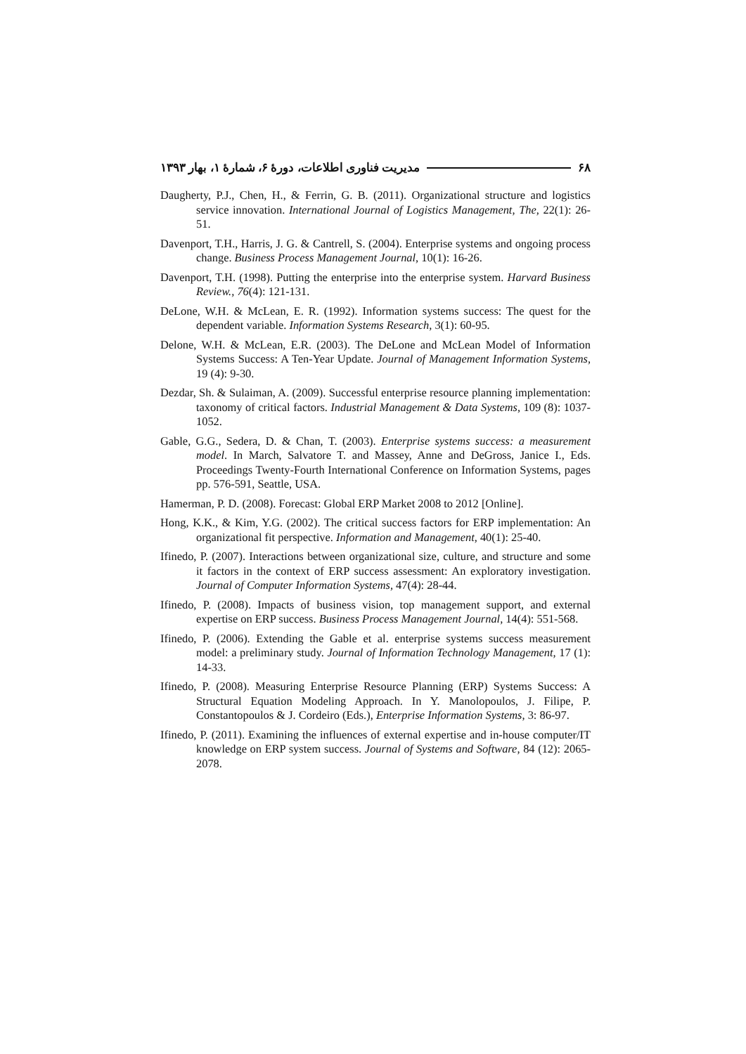۶۸ مدیریت فناوری اطلاعات، دورهٔ ۶، شمارهٔ ۱، بهار ۱۳۹۳
Daugherty, P.J., Chen, H., & Ferrin, G. B. (2011). Organizational structure and logistics service innovation. International Journal of Logistics Management, The, 22(1): 26-51.
Davenport, T.H., Harris, J. G. & Cantrell, S. (2004). Enterprise systems and ongoing process change. Business Process Management Journal, 10(1): 16-26.
Davenport, T.H. (1998). Putting the enterprise into the enterprise system. Harvard Business Review., 76(4): 121-131.
DeLone, W.H. & McLean, E. R. (1992). Information systems success: The quest for the dependent variable. Information Systems Research, 3(1): 60-95.
Delone, W.H. & McLean, E.R. (2003). The DeLone and McLean Model of Information Systems Success: A Ten-Year Update. Journal of Management Information Systems, 19 (4): 9-30.
Dezdar, Sh. & Sulaiman, A. (2009). Successful enterprise resource planning implementation: taxonomy of critical factors. Industrial Management & Data Systems, 109 (8): 1037-1052.
Gable, G.G., Sedera, D. & Chan, T. (2003). Enterprise systems success: a measurement model. In March, Salvatore T. and Massey, Anne and DeGross, Janice I., Eds. Proceedings Twenty-Fourth International Conference on Information Systems, pages pp. 576-591, Seattle, USA.
Hamerman, P. D. (2008). Forecast: Global ERP Market 2008 to 2012 [Online].
Hong, K.K., & Kim, Y.G. (2002). The critical success factors for ERP implementation: An organizational fit perspective. Information and Management, 40(1): 25-40.
Ifinedo, P. (2007). Interactions between organizational size, culture, and structure and some it factors in the context of ERP success assessment: An exploratory investigation. Journal of Computer Information Systems, 47(4): 28-44.
Ifinedo, P. (2008). Impacts of business vision, top management support, and external expertise on ERP success. Business Process Management Journal, 14(4): 551-568.
Ifinedo, P. (2006). Extending the Gable et al. enterprise systems success measurement model: a preliminary study. Journal of Information Technology Management, 17 (1): 14-33.
Ifinedo, P. (2008). Measuring Enterprise Resource Planning (ERP) Systems Success: A Structural Equation Modeling Approach. In Y. Manolopoulos, J. Filipe, P. Constantopoulos & J. Cordeiro (Eds.), Enterprise Information Systems, 3: 86-97.
Ifinedo, P. (2011). Examining the influences of external expertise and in-house computer/IT knowledge on ERP system success. Journal of Systems and Software, 84 (12): 2065-2078.